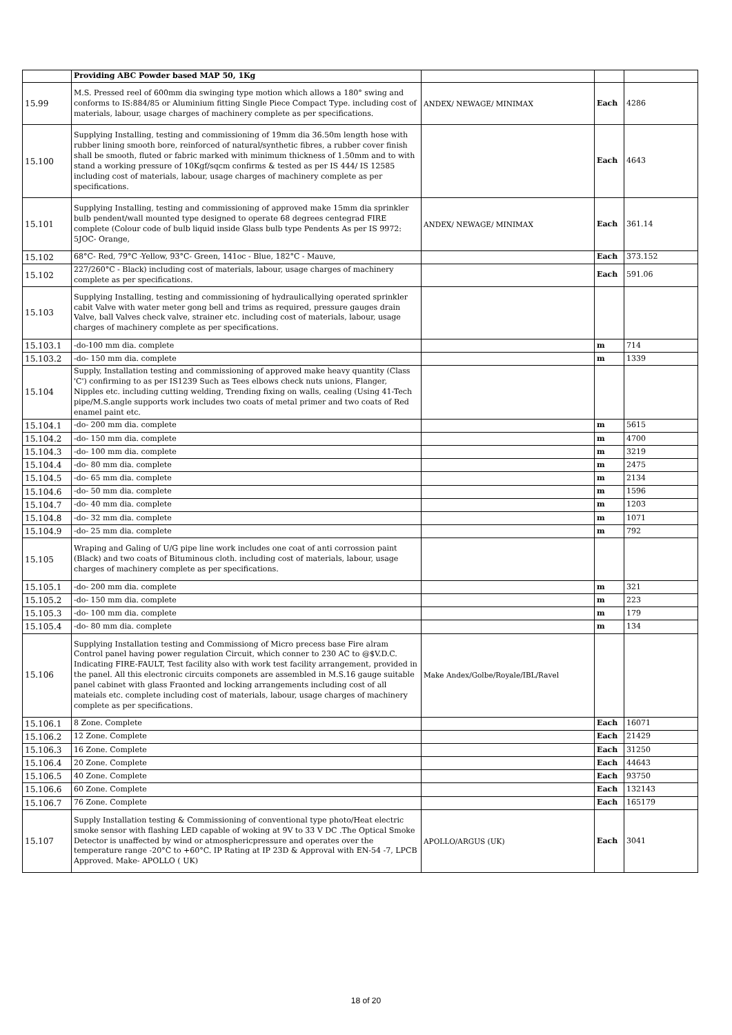| | Providing ABC Powder based MAP 50, 1Kg | | | |
| 15.99 | M.S. Pressed reel of 600mm dia swinging type motion which allows a 180° swing and conforms to IS:884/85 or Aluminium fitting Single Piece Compact Type. including cost of materials, labour, usage charges of machinery complete as per specifications. | ANDEX/ NEWAGE/ MINIMAX | Each | 4286 |
| 15.100 | Supplying Installing, testing and commissioning of 19mm dia 36.50m length hose with rubber lining smooth bore, reinforced of natural/synthetic fibres, a rubber cover finish shall be smooth, fluted or fabric marked with minimum thickness of 1.50mm and to with stand a working pressure of 10Kgf/sqcm confirms & tested as per IS 444/ IS 12585 including cost of materials, labour, usage charges of machinery complete as per specifications. | | Each | 4643 |
| 15.101 | Supplying Installing, testing and commissioning of approved make 15mm dia sprinkler bulb pendent/wall mounted type designed to operate 68 degrees centegrad FIRE complete (Colour code of bulb liquid inside Glass bulb type Pendents As per IS 9972: 5JOC- Orange, | ANDEX/ NEWAGE/ MINIMAX | Each | 361.14 |
| 15.102 | 68°C- Red, 79°C -Yellow, 93°C- Green, 141oc - Blue, 182°C - Mauve, | | Each | 373.152 |
| 15.102 | 227/260°C - Black) including cost of materials, labour, usage charges of machinery complete as per specifications. | | Each | 591.06 |
| 15.103 | Supplying Installing, testing and commissioning of hydraulicallying operated sprinkler cabit Valve with water meter gong bell and trims as required, pressure gauges drain Valve, ball Valves check valve, strainer etc. including cost of materials, labour, usage charges of machinery complete as per specifications. | | | |
| 15.103.1 | -do-100 mm dia. complete | | m | 714 |
| 15.103.2 | -do- 150 mm dia. complete | | m | 1339 |
| 15.104 | Supply, Installation testing and commissioning of approved make heavy quantity (Class 'C') confirming to as per IS1239 Such as Tees elbows check nuts unions, Flanger, Nipples etc. including cutting welding, Trending fixing on walls, cealing (Using 41-Tech pipe/M.S.angle supports work includes two coats of metal primer and two coats of Red enamel paint etc. | | | |
| 15.104.1 | -do- 200 mm dia. complete | | m | 5615 |
| 15.104.2 | -do- 150 mm dia. complete | | m | 4700 |
| 15.104.3 | -do- 100 mm dia. complete | | m | 3219 |
| 15.104.4 | -do- 80 mm dia. complete | | m | 2475 |
| 15.104.5 | -do- 65 mm dia. complete | | m | 2134 |
| 15.104.6 | -do- 50 mm dia. complete | | m | 1596 |
| 15.104.7 | -do- 40 mm dia. complete | | m | 1203 |
| 15.104.8 | -do- 32 mm dia. complete | | m | 1071 |
| 15.104.9 | -do- 25 mm dia. complete | | m | 792 |
| 15.105 | Wraping and Galing of U/G pipe line work includes one coat of anti corrossion paint (Black) and two coats of Bituminous cloth. including cost of materials, labour, usage charges of machinery complete as per specifications. | | | |
| 15.105.1 | -do- 200 mm dia. complete | | m | 321 |
| 15.105.2 | -do- 150 mm dia. complete | | m | 223 |
| 15.105.3 | -do- 100 mm dia. complete | | m | 179 |
| 15.105.4 | -do- 80 mm dia. complete | | m | 134 |
| 15.106 | Supplying Installation testing and Commissiong of Micro precess base Fire alram Control panel having power regulation Circuit, which conner to 230 AC to @$V.D.C. Indicating FIRE-FAULT, Test facility also with work test facility arrangement, provided in the panel. All this electronic circuits componets are assembled in M.S.16 gauge suitable panel cabinet with glass Fraonted and locking arrangements including cost of all mateials etc. complete including cost of materials, labour, usage charges of machinery complete as per specifications. | Make Andex/Golbe/Royale/IBL/Ravel | | |
| 15.106.1 | 8 Zone. Complete | | Each | 16071 |
| 15.106.2 | 12 Zone. Complete | | Each | 21429 |
| 15.106.3 | 16 Zone. Complete | | Each | 31250 |
| 15.106.4 | 20 Zone. Complete | | Each | 44643 |
| 15.106.5 | 40 Zone. Complete | | Each | 93750 |
| 15.106.6 | 60 Zone. Complete | | Each | 132143 |
| 15.106.7 | 76 Zone. Complete | | Each | 165179 |
| 15.107 | Supply Installation testing & Commissioning of conventional type photo/Heat electric smoke sensor with flashing LED capable of woking at 9V to 33 V DC .The Optical Smoke Detector is unaffected by wind or atmosphericpressure and operates over the temperature range -20°C to +60°C. IP Rating at IP 23D & Approval with EN-54 -7, LPCB Approved. Make- APOLLO ( UK) | APOLLO/ARGUS (UK) | Each | 3041 |
18 of 20